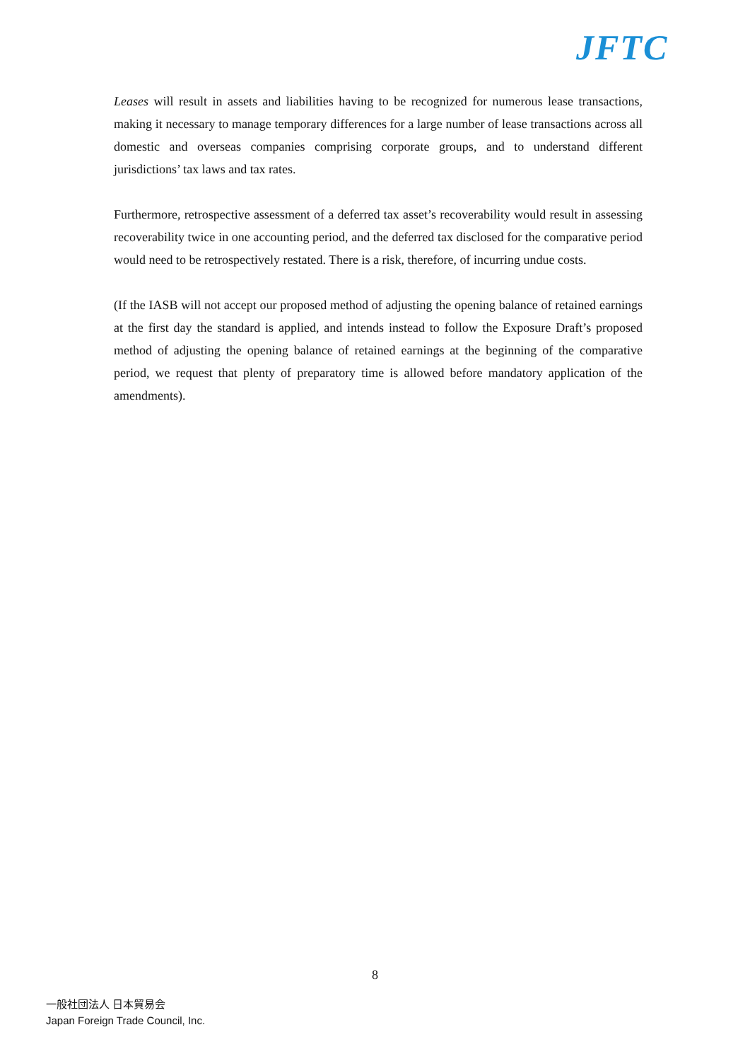JFTC
Leases will result in assets and liabilities having to be recognized for numerous lease transactions, making it necessary to manage temporary differences for a large number of lease transactions across all domestic and overseas companies comprising corporate groups, and to understand different jurisdictions’ tax laws and tax rates.
Furthermore, retrospective assessment of a deferred tax asset’s recoverability would result in assessing recoverability twice in one accounting period, and the deferred tax disclosed for the comparative period would need to be retrospectively restated. There is a risk, therefore, of incurring undue costs.
(If the IASB will not accept our proposed method of adjusting the opening balance of retained earnings at the first day the standard is applied, and intends instead to follow the Exposure Draft’s proposed method of adjusting the opening balance of retained earnings at the beginning of the comparative period, we request that plenty of preparatory time is allowed before mandatory application of the amendments).
8
一般社団法人 日本貿易会
Japan Foreign Trade Council, Inc.